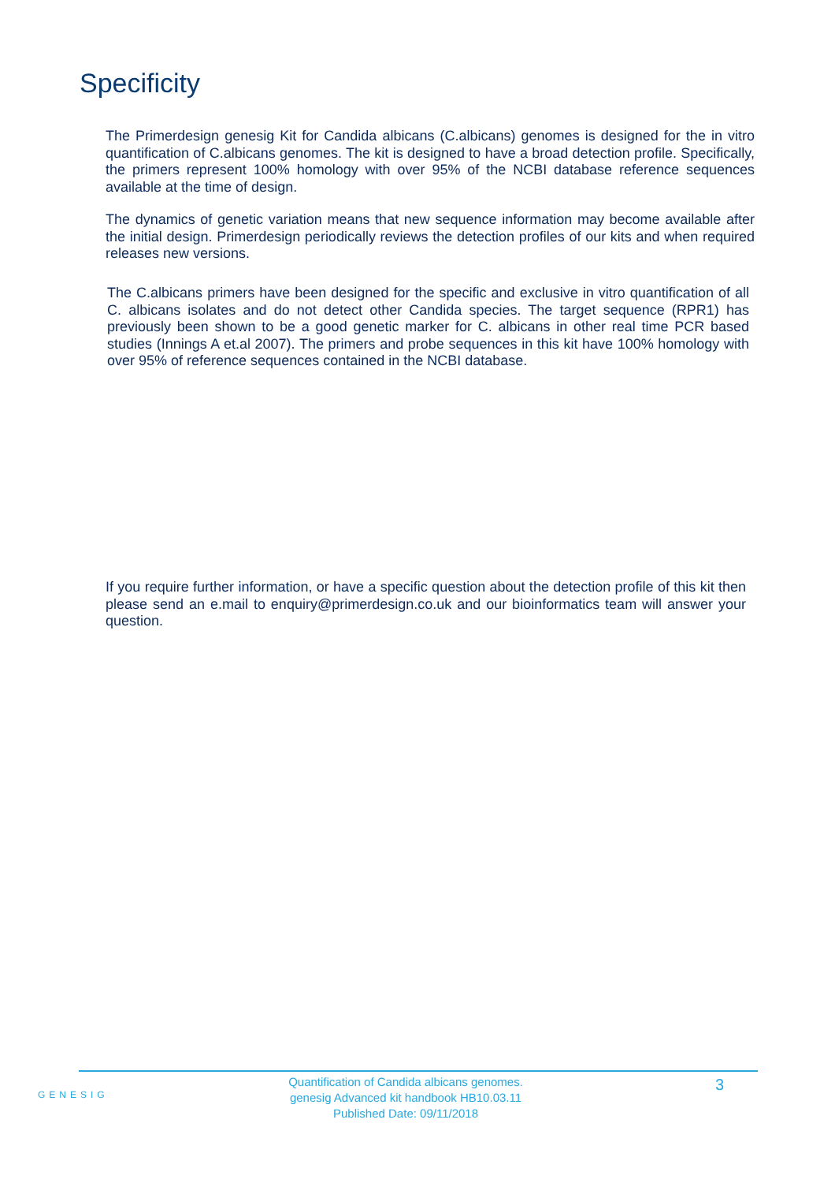Specificity
The Primerdesign genesig Kit for Candida albicans (C.albicans) genomes is designed for the in vitro quantification of C.albicans genomes. The kit is designed to have a broad detection profile. Specifically, the primers represent 100% homology with over 95% of the NCBI database reference sequences available at the time of design.
The dynamics of genetic variation means that new sequence information may become available after the initial design. Primerdesign periodically reviews the detection profiles of our kits and when required releases new versions.
The C.albicans primers have been designed for the specific and exclusive in vitro quantification of all C. albicans isolates and do not detect other Candida species. The target sequence (RPR1) has previously been shown to be a good genetic marker for C. albicans in other real time PCR based studies (Innings A et.al 2007). The primers and probe sequences in this kit have 100% homology with over 95% of reference sequences contained in the NCBI database.
If you require further information, or have a specific question about the detection profile of this kit then please send an e.mail to enquiry@primerdesign.co.uk and our bioinformatics team will answer your question.
GENESIG
Quantification of Candida albicans genomes.
genesig Advanced kit handbook HB10.03.11
Published Date: 09/11/2018
3